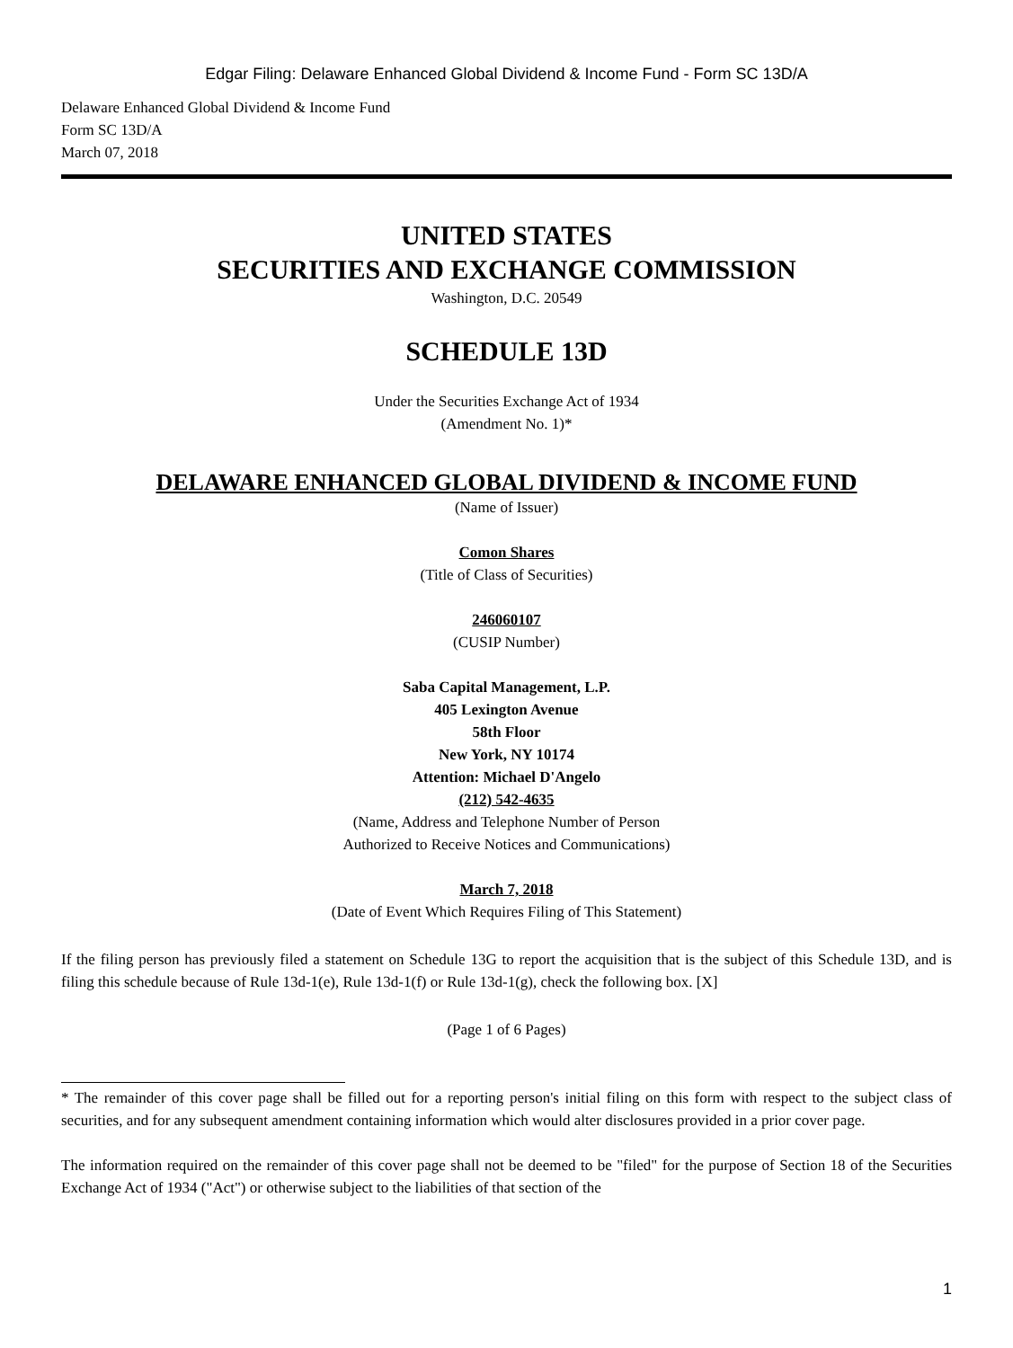Edgar Filing: Delaware Enhanced Global Dividend & Income Fund - Form SC 13D/A
Delaware Enhanced Global Dividend & Income Fund
Form SC 13D/A
March 07, 2018
UNITED STATES
SECURITIES AND EXCHANGE COMMISSION
Washington, D.C. 20549
SCHEDULE 13D
Under the Securities Exchange Act of 1934
(Amendment No. 1)*
DELAWARE ENHANCED GLOBAL DIVIDEND & INCOME FUND
(Name of Issuer)
Comon Shares
(Title of Class of Securities)
246060107
(CUSIP Number)
Saba Capital Management, L.P.
405 Lexington Avenue
58th Floor
New York, NY 10174
Attention: Michael D'Angelo
(212) 542-4635
(Name, Address and Telephone Number of Person
Authorized to Receive Notices and Communications)
March 7, 2018
(Date of Event Which Requires Filing of This Statement)
If the filing person has previously filed a statement on Schedule 13G to report the acquisition that is the subject of this Schedule 13D, and is filing this schedule because of Rule 13d-1(e), Rule 13d-1(f) or Rule 13d-1(g), check the following box. [X]
(Page 1 of 6 Pages)
* The remainder of this cover page shall be filled out for a reporting person's initial filing on this form with respect to the subject class of securities, and for any subsequent amendment containing information which would alter disclosures provided in a prior cover page.
The information required on the remainder of this cover page shall not be deemed to be "filed" for the purpose of Section 18 of the Securities Exchange Act of 1934 ("Act") or otherwise subject to the liabilities of that section of the
1